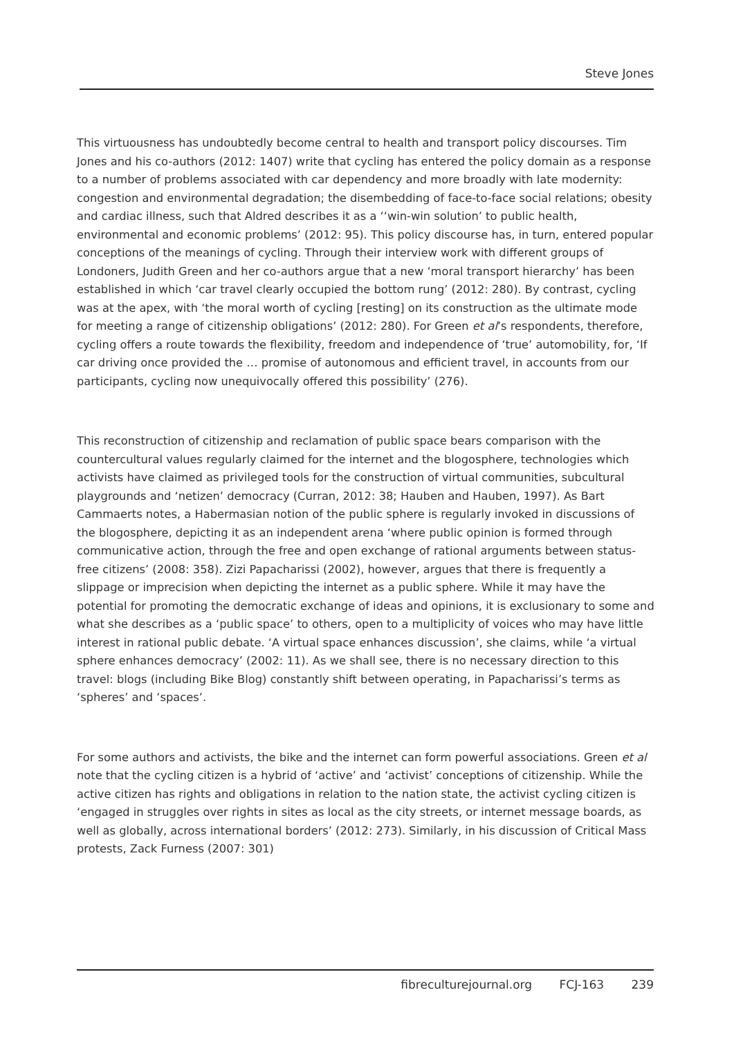Steve Jones
This virtuousness has undoubtedly become central to health and transport policy discourses. Tim Jones and his co-authors (2012: 1407) write that cycling has entered the policy domain as a response to a number of problems associated with car dependency and more broadly with late modernity: congestion and environmental degradation; the disembedding of face-to-face social relations; obesity and cardiac illness, such that Aldred describes it as a ‘‘win-win solution’ to public health, environmental and economic problems’ (2012: 95). This policy discourse has, in turn, entered popular conceptions of the meanings of cycling. Through their interview work with different groups of Londoners, Judith Green and her co-authors argue that a new ‘moral transport hierarchy’ has been established in which ‘car travel clearly occupied the bottom rung’ (2012: 280). By contrast, cycling was at the apex, with ‘the moral worth of cycling [resting] on its construction as the ultimate mode for meeting a range of citizenship obligations’ (2012: 280). For Green et al’s respondents, therefore, cycling offers a route towards the flexibility, freedom and independence of ‘true’ automobility, for, ‘If car driving once provided the … promise of autonomous and efficient travel, in accounts from our participants, cycling now unequivocally offered this possibility’ (276).
This reconstruction of citizenship and reclamation of public space bears comparison with the countercultural values regularly claimed for the internet and the blogosphere, technologies which activists have claimed as privileged tools for the construction of virtual communities, subcultural playgrounds and ‘netizen’ democracy (Curran, 2012: 38; Hauben and Hauben, 1997). As Bart Cammaerts notes, a Habermasian notion of the public sphere is regularly invoked in discussions of the blogosphere, depicting it as an independent arena ‘where public opinion is formed through communicative action, through the free and open exchange of rational arguments between status-free citizens’ (2008: 358). Zizi Papacharissi (2002), however, argues that there is frequently a slippage or imprecision when depicting the internet as a public sphere. While it may have the potential for promoting the democratic exchange of ideas and opinions, it is exclusionary to some and what she describes as a ‘public space’ to others, open to a multiplicity of voices who may have little interest in rational public debate. ‘A virtual space enhances discussion’, she claims, while ‘a virtual sphere enhances democracy’ (2002: 11). As we shall see, there is no necessary direction to this travel: blogs (including Bike Blog) constantly shift between operating, in Papacharissi’s terms as ‘spheres’ and ‘spaces’.
For some authors and activists, the bike and the internet can form powerful associations. Green et al note that the cycling citizen is a hybrid of ‘active’ and ‘activist’ conceptions of citizenship. While the active citizen has rights and obligations in relation to the nation state, the activist cycling citizen is ‘engaged in struggles over rights in sites as local as the city streets, or internet message boards, as well as globally, across international borders’ (2012: 273). Similarly, in his discussion of Critical Mass protests, Zack Furness (2007: 301)
fibreculturejournal.org FCJ-163 239